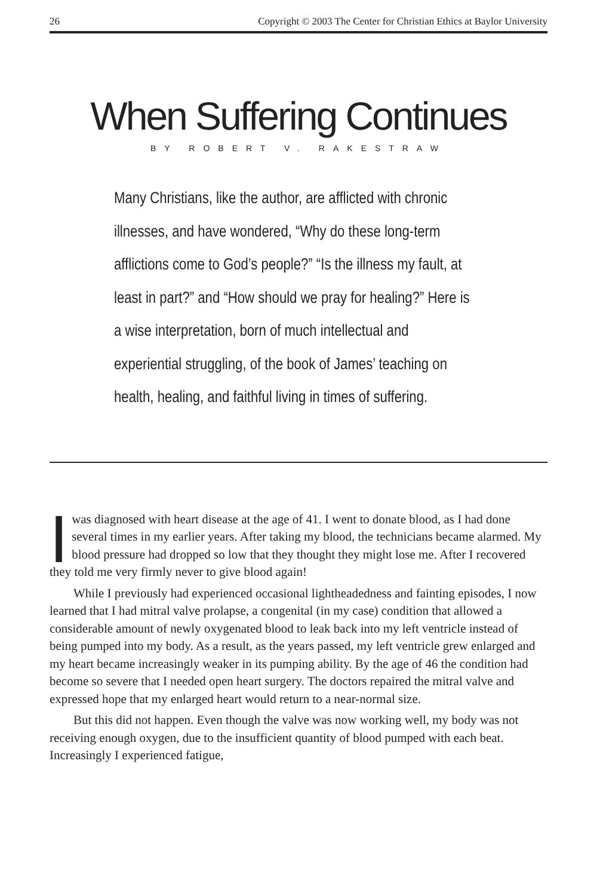26 Copyright © 2003 The Center for Christian Ethics at Baylor University
When Suffering Continues
BY ROBERT V. RAKESTRAW
Many Christians, like the author, are afflicted with chronic illnesses, and have wondered, “Why do these long-term afflictions come to God’s people?” “Is the illness my fault, at least in part?” and “How should we pray for healing?” Here is a wise interpretation, born of much intellectual and experiential struggling, of the book of James’ teaching on health, healing, and faithful living in times of suffering.
Iwas diagnosed with heart disease at the age of 41. I went to donate blood, as I had done several times in my earlier years. After taking my blood, the technicians became alarmed. My blood pressure had dropped so low that they thought they might lose me. After I recovered they told me very firmly never to give blood again!
While I previously had experienced occasional lightheadedness and fainting episodes, I now learned that I had mitral valve prolapse, a congenital (in my case) condition that allowed a considerable amount of newly oxygenated blood to leak back into my left ventricle instead of being pumped into my body. As a result, as the years passed, my left ventricle grew enlarged and my heart became increasingly weaker in its pumping ability. By the age of 46 the condition had become so severe that I needed open heart surgery. The doctors repaired the mitral valve and expressed hope that my enlarged heart would return to a near-normal size.
But this did not happen. Even though the valve was now working well, my body was not receiving enough oxygen, due to the insufficient quantity of blood pumped with each beat. Increasingly I experienced fatigue,